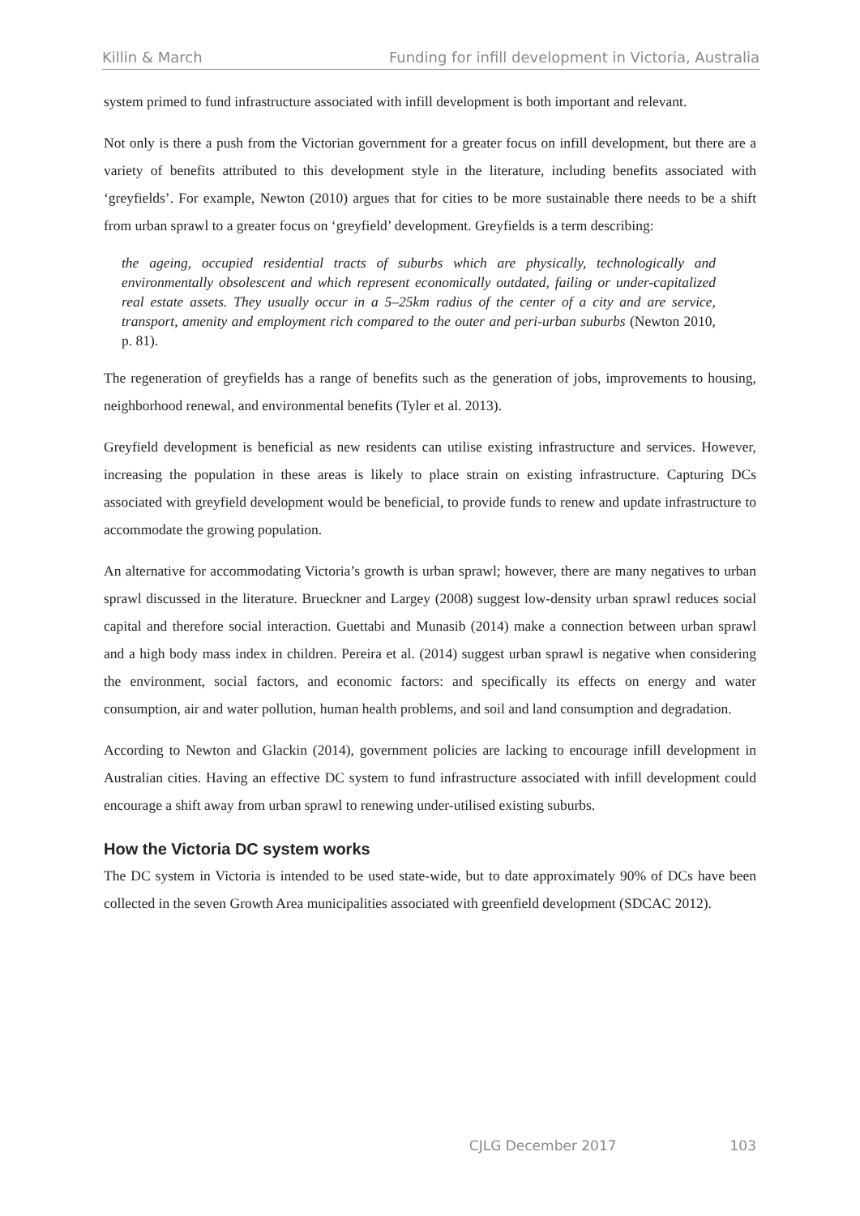Killin & March Funding for infill development in Victoria, Australia
system primed to fund infrastructure associated with infill development is both important and relevant.
Not only is there a push from the Victorian government for a greater focus on infill development, but there are a variety of benefits attributed to this development style in the literature, including benefits associated with ‘greyfields’. For example, Newton (2010) argues that for cities to be more sustainable there needs to be a shift from urban sprawl to a greater focus on ‘greyfield’ development. Greyfields is a term describing:
the ageing, occupied residential tracts of suburbs which are physically, technologically and environmentally obsolescent and which represent economically outdated, failing or under-capitalized real estate assets. They usually occur in a 5–25km radius of the center of a city and are service, transport, amenity and employment rich compared to the outer and peri-urban suburbs (Newton 2010, p. 81).
The regeneration of greyfields has a range of benefits such as the generation of jobs, improvements to housing, neighborhood renewal, and environmental benefits (Tyler et al. 2013).
Greyfield development is beneficial as new residents can utilise existing infrastructure and services. However, increasing the population in these areas is likely to place strain on existing infrastructure. Capturing DCs associated with greyfield development would be beneficial, to provide funds to renew and update infrastructure to accommodate the growing population.
An alternative for accommodating Victoria’s growth is urban sprawl; however, there are many negatives to urban sprawl discussed in the literature. Brueckner and Largey (2008) suggest low-density urban sprawl reduces social capital and therefore social interaction. Guettabi and Munasib (2014) make a connection between urban sprawl and a high body mass index in children. Pereira et al. (2014) suggest urban sprawl is negative when considering the environment, social factors, and economic factors: and specifically its effects on energy and water consumption, air and water pollution, human health problems, and soil and land consumption and degradation.
According to Newton and Glackin (2014), government policies are lacking to encourage infill development in Australian cities. Having an effective DC system to fund infrastructure associated with infill development could encourage a shift away from urban sprawl to renewing under-utilised existing suburbs.
How the Victoria DC system works
The DC system in Victoria is intended to be used state-wide, but to date approximately 90% of DCs have been collected in the seven Growth Area municipalities associated with greenfield development (SDCAC 2012).
CJLG December 2017 103